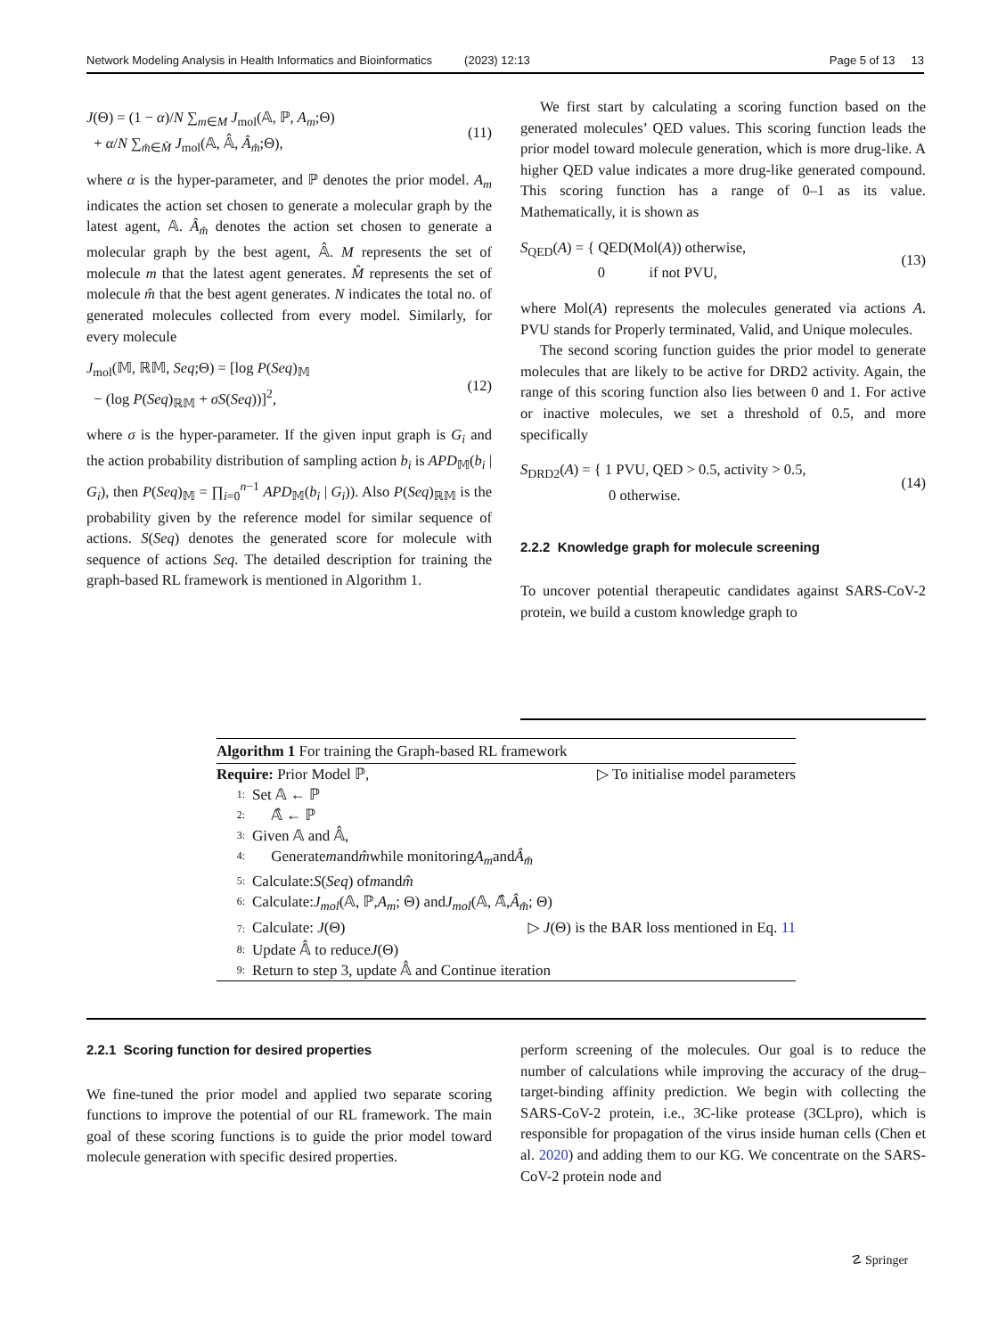Network Modeling Analysis in Health Informatics and Bioinformatics (2023) 12:13 Page 5 of 13 13
J(Θ) = (1 − α)/N ∑<sub>m∈M</sub> J<sub>mol</sub>(𝔸, ℙ, A<sub>m</sub>;Θ)
+ α/N ∑<sub>m̂∈M̂</sub> J<sub>mol</sub>(𝔸, 𝔸̂, Â<sub>m̂</sub>;Θ),
(11)
where α is the hyper-parameter, and ℙ denotes the prior model. A<sub>m</sub> indicates the action set chosen to generate a molecular graph by the latest agent, 𝔸. Â<sub>m̂</sub> denotes the action set chosen to generate a molecular graph by the best agent, 𝔸̂. M represents the set of molecule m that the latest agent generates. M̂ represents the set of molecule m̂ that the best agent generates. N indicates the total no. of generated molecules collected from every model. Similarly, for every molecule
J<sub>mol</sub>(𝕄, ℝ𝕄, Seq;Θ) = [log P(Seq)<sub>𝕄</sub>
− (log P(Seq)<sub>ℝ𝕄</sub> + σS(Seq))]<sup>2</sup>,
(12)
where σ is the hyper-parameter. If the given input graph is G<sub>i</sub> and the action probability distribution of sampling action b<sub>i</sub> is APD<sub>𝕄</sub>(b<sub>i</sub> | G<sub>i</sub>), then P(Seq)<sub>𝕄</sub> = ∏<sub>i=0</sub><sup>n−1</sup> APD<sub>𝕄</sub>(b<sub>i</sub> | G<sub>i</sub>)). Also P(Seq)<sub>ℝ𝕄</sub> is the probability given by the reference model for similar sequence of actions. S(Seq) denotes the generated score for molecule with sequence of actions Seq. The detailed description for training the graph-based RL framework is mentioned in Algorithm 1.
We first start by calculating a scoring function based on the generated molecules’ QED values. This scoring function leads the prior model toward molecule generation, which is more drug-like. A higher QED value indicates a more drug-like generated compound. This scoring function has a range of 0–1 as its value. Mathematically, it is shown as
S<sub>QED</sub>(A) = { QED(Mol(A)) otherwise,
0 if not PVU,
(13)
where Mol(A) represents the molecules generated via actions A. PVU stands for Properly terminated, Valid, and Unique molecules.
The second scoring function guides the prior model to generate molecules that are likely to be active for DRD2 activity. Again, the range of this scoring function also lies between 0 and 1. For active or inactive molecules, we set a threshold of 0.5, and more specifically
S<sub>DRD2</sub>(A) = { 1 PVU, QED > 0.5, activity > 0.5,
0 otherwise.
(14)
2.2.2 Knowledge graph for molecule screening
To uncover potential therapeutic candidates against SARS-CoV-2 protein, we build a custom knowledge graph to
Algorithm 1 For training the Graph-based RL framework
Require: Prior Model ℙ, ▷ To initialise model parameters
1: Set 𝔸 ← ℙ
2: 𝔸̂ ← ℙ
3: Given 𝔸 and 𝔸̂,
4: Generate m and m̂ while monitoring A<sub>m</sub> and Â<sub>m̂</sub>
5: Calculate: S (Seq) of m and m̂
6: Calculate: J<sub>mol</sub> (𝔸, ℙ, A<sub>m</sub>; Θ) and J<sub>mol</sub> (𝔸, 𝔸̂, Â<sub>m̂</sub>; Θ)
7: Calculate: J(Θ) ▷ J(Θ) is the BAR loss mentioned in Eq. 11
8: Update 𝔸̂ to reduce J (Θ)
9: Return to step 3, update 𝔸̂ and Continue iteration
2.2.1 Scoring function for desired properties
We fine-tuned the prior model and applied two separate scoring functions to improve the potential of our RL framework. The main goal of these scoring functions is to guide the prior model toward molecule generation with specific desired properties.
perform screening of the molecules. Our goal is to reduce the number of calculations while improving the accuracy of the drug–target-binding affinity prediction. We begin with collecting the SARS-CoV-2 protein, i.e., 3C-like protease (3CLpro), which is responsible for propagation of the virus inside human cells (Chen et al. 2020) and adding them to our KG. We concentrate on the SARS-CoV-2 protein node and
☡ Springer